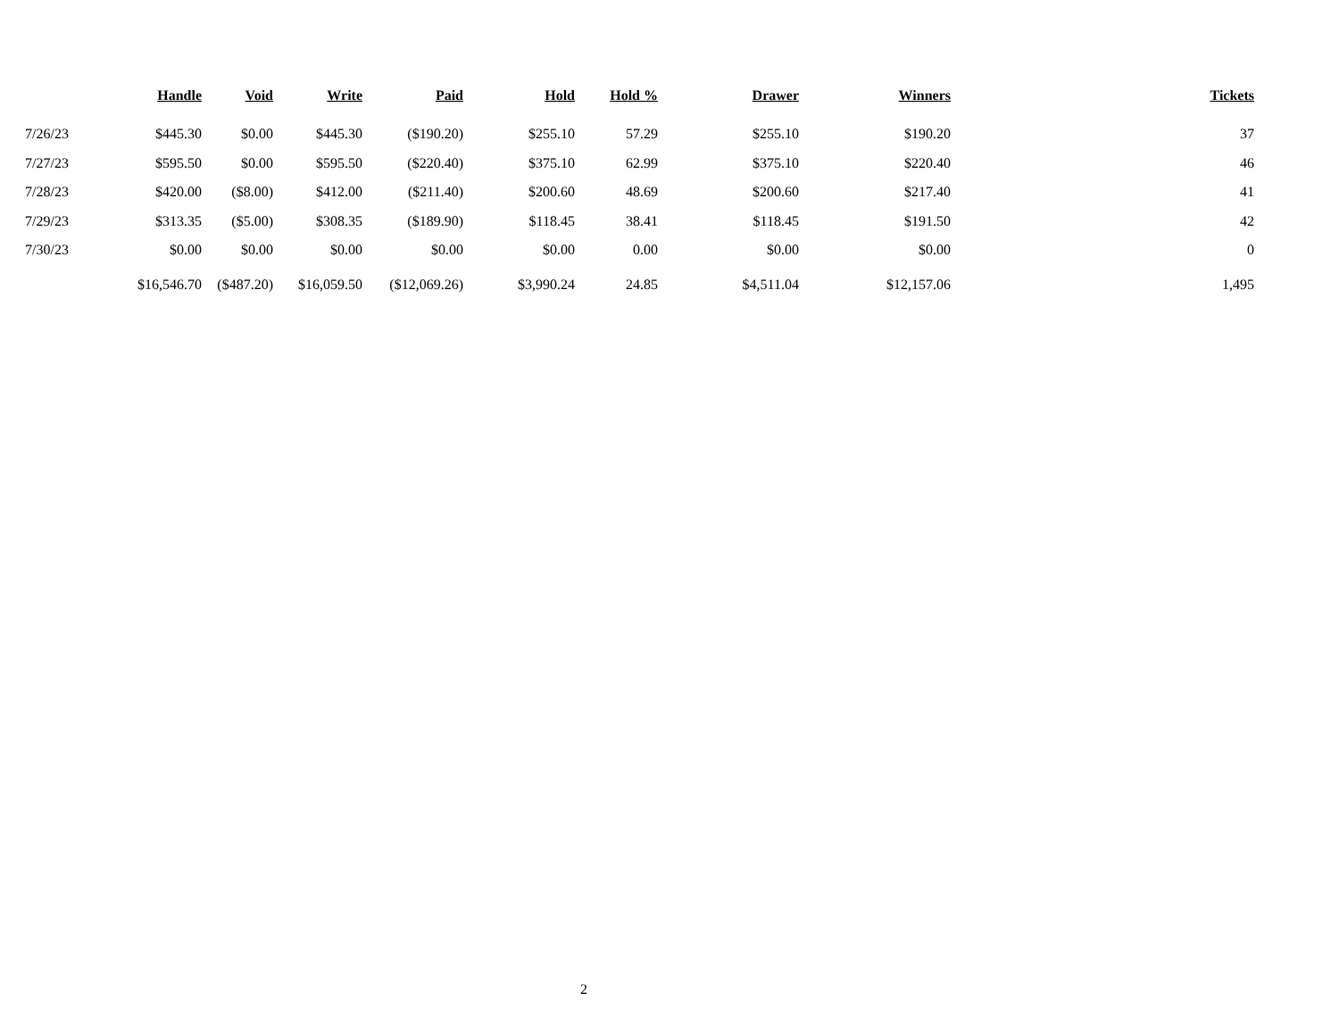| | Handle | Void | Write | Paid | Hold | Hold % | Drawer | Winners | Tickets |
| --- | --- | --- | --- | --- | --- | --- | --- | --- | --- |
| 7/26/23 | $445.30 | $0.00 | $445.30 | ($190.20) | $255.10 | 57.29 | $255.10 | $190.20 | 37 |
| 7/27/23 | $595.50 | $0.00 | $595.50 | ($220.40) | $375.10 | 62.99 | $375.10 | $220.40 | 46 |
| 7/28/23 | $420.00 | ($8.00) | $412.00 | ($211.40) | $200.60 | 48.69 | $200.60 | $217.40 | 41 |
| 7/29/23 | $313.35 | ($5.00) | $308.35 | ($189.90) | $118.45 | 38.41 | $118.45 | $191.50 | 42 |
| 7/30/23 | $0.00 | $0.00 | $0.00 | $0.00 | $0.00 | 0.00 | $0.00 | $0.00 | 0 |
| | $16,546.70 | ($487.20) | $16,059.50 | ($12,069.26) | $3,990.24 | 24.85 | $4,511.04 | $12,157.06 | 1,495 |
2